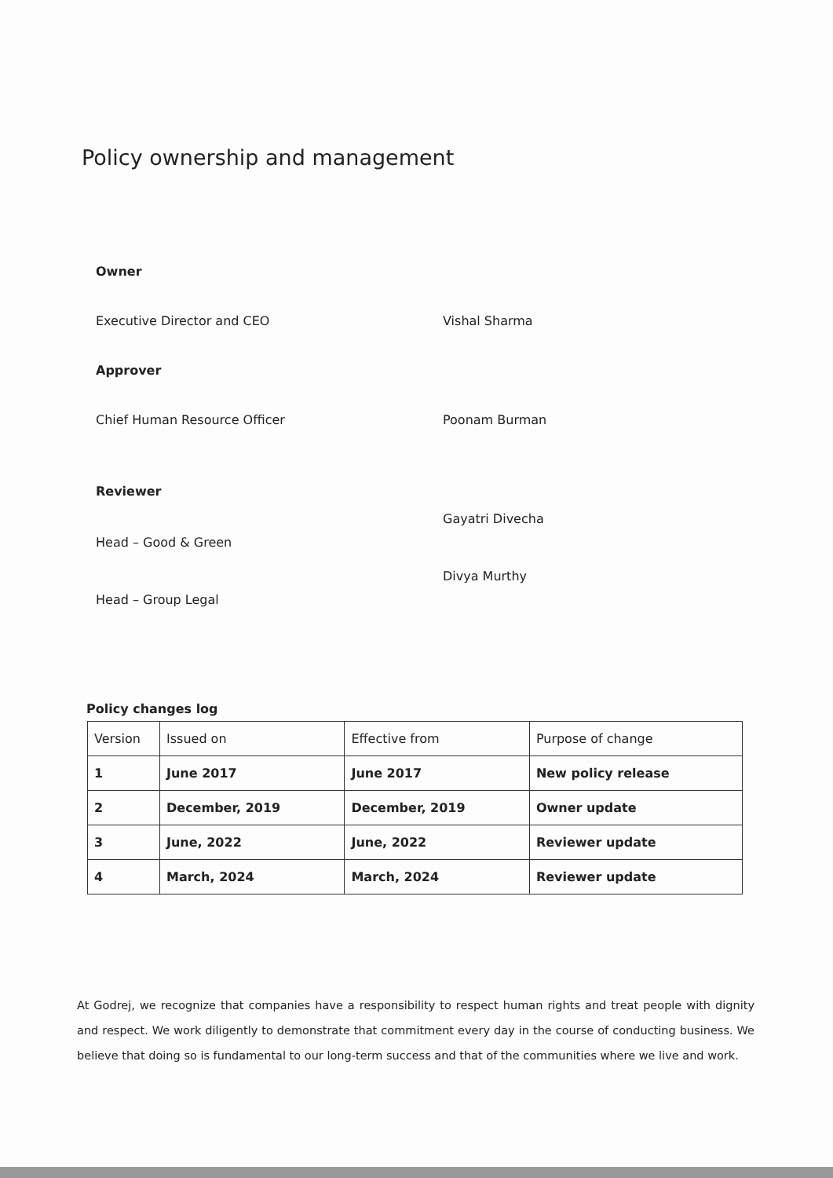Policy ownership and management
Owner
Executive Director and CEO Vishal Sharma
Approver
Chief Human Resource Officer Poonam Burman
Reviewer
Head – Good & Green
Gayatri Divecha
Head – Group Legal
Divya Murthy
Policy changes log
| Version | Issued on | Effective from | Purpose of change |
| 1 | June 2017 | June 2017 | New policy release |
| 2 | December, 2019 | December, 2019 | Owner update |
| 3 | June, 2022 | June, 2022 | Reviewer update |
| 4 | March, 2024 | March, 2024 | Reviewer update |
At Godrej, we recognize that companies have a responsibility to respect human rights and treat people with dignity and respect. We work diligently to demonstrate that commitment every day in the course of conducting business. We believe that doing so is fundamental to our long-term success and that of the communities where we live and work.